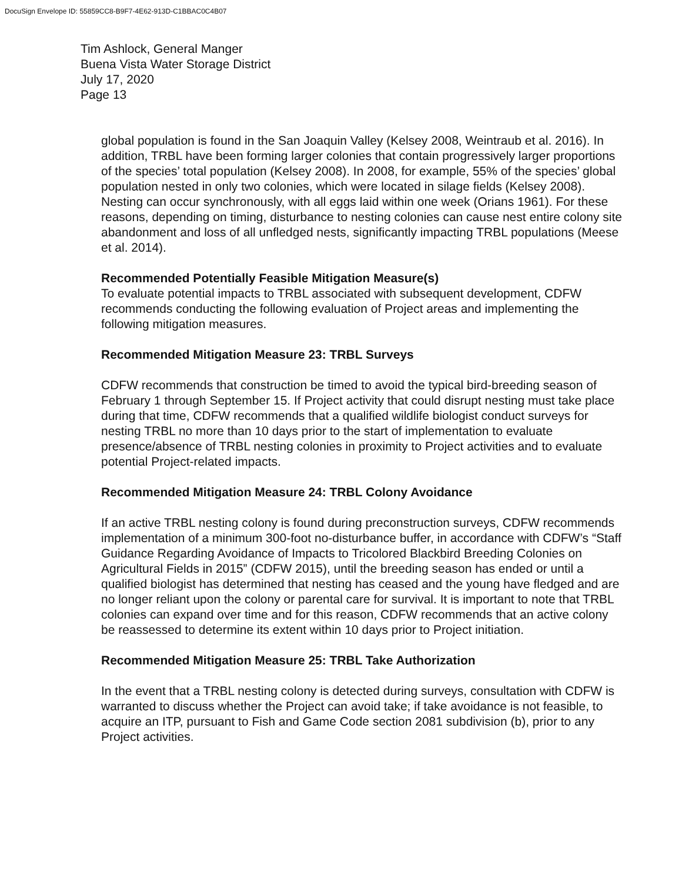DocuSign Envelope ID: 55859CC8-B9F7-4E62-913D-C1BBAC0C4B07
Tim Ashlock, General Manger
Buena Vista Water Storage District
July 17, 2020
Page 13
global population is found in the San Joaquin Valley (Kelsey 2008, Weintraub et al. 2016). In addition, TRBL have been forming larger colonies that contain progressively larger proportions of the species’ total population (Kelsey 2008). In 2008, for example, 55% of the species’ global population nested in only two colonies, which were located in silage fields (Kelsey 2008). Nesting can occur synchronously, with all eggs laid within one week (Orians 1961). For these reasons, depending on timing, disturbance to nesting colonies can cause nest entire colony site abandonment and loss of all unfledged nests, significantly impacting TRBL populations (Meese et al. 2014).
Recommended Potentially Feasible Mitigation Measure(s)
To evaluate potential impacts to TRBL associated with subsequent development, CDFW recommends conducting the following evaluation of Project areas and implementing the following mitigation measures.
Recommended Mitigation Measure 23: TRBL Surveys
CDFW recommends that construction be timed to avoid the typical bird-breeding season of February 1 through September 15. If Project activity that could disrupt nesting must take place during that time, CDFW recommends that a qualified wildlife biologist conduct surveys for nesting TRBL no more than 10 days prior to the start of implementation to evaluate presence/absence of TRBL nesting colonies in proximity to Project activities and to evaluate potential Project-related impacts.
Recommended Mitigation Measure 24: TRBL Colony Avoidance
If an active TRBL nesting colony is found during preconstruction surveys, CDFW recommends implementation of a minimum 300-foot no-disturbance buffer, in accordance with CDFW’s “Staff Guidance Regarding Avoidance of Impacts to Tricolored Blackbird Breeding Colonies on Agricultural Fields in 2015” (CDFW 2015), until the breeding season has ended or until a qualified biologist has determined that nesting has ceased and the young have fledged and are no longer reliant upon the colony or parental care for survival. It is important to note that TRBL colonies can expand over time and for this reason, CDFW recommends that an active colony be reassessed to determine its extent within 10 days prior to Project initiation.
Recommended Mitigation Measure 25: TRBL Take Authorization
In the event that a TRBL nesting colony is detected during surveys, consultation with CDFW is warranted to discuss whether the Project can avoid take; if take avoidance is not feasible, to acquire an ITP, pursuant to Fish and Game Code section 2081 subdivision (b), prior to any Project activities.